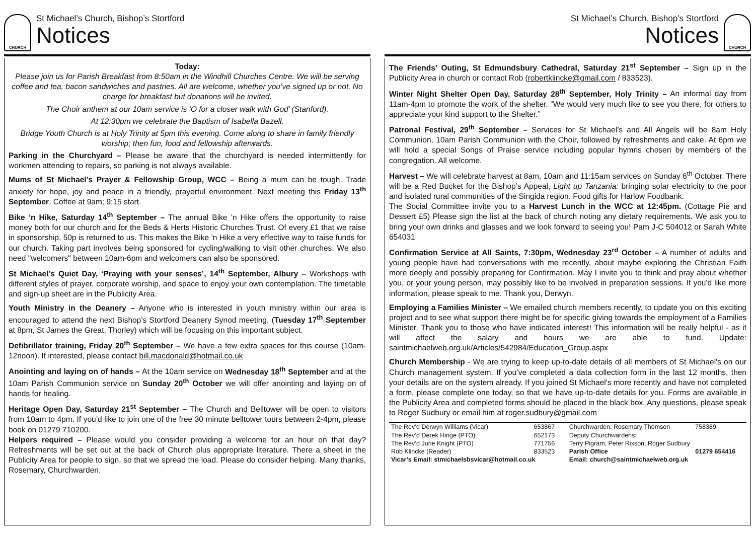CHURCH
St Michael’s Church, Bishop’s Stortford
Notices
Today:
Please join us for Parish Breakfast from 8:50am in the Windhill Churches Centre. We will be serving coffee and tea, bacon sandwiches and pastries. All are welcome, whether you’ve signed up or not. No charge for breakfast but donations will be invited.
The Choir anthem at our 10am service is ‘O for a closer walk with God’ (Stanford).
At 12:30pm we celebrate the Baptism of Isabella Bazell.
Bridge Youth Church is at Holy Trinity at 5pm this evening. Come along to share in family friendly worship; then fun, food and fellowship afterwards.
Parking in the Churchyard – Please be aware that the churchyard is needed intermittently for workmen attending to repairs, so parking is not always available.
Mums of St Michael’s Prayer & Fellowship Group, WCC – Being a mum can be tough. Trade anxiety for hope, joy and peace in a friendly, prayerful environment. Next meeting this Friday 13<sup>th</sup> September. Coffee at 9am; 9:15 start.
Bike ’n Hike, Saturday 14<sup>th</sup> September – The annual Bike ’n Hike offers the opportunity to raise money both for our church and for the Beds & Herts Historic Churches Trust. Of every £1 that we raise in sponsorship, 50p is returned to us. This makes the Bike ’n Hike a very effective way to raise funds for our church. Taking part involves being sponsored for cycling/walking to visit other churches. We also need "welcomers" between 10am-6pm and welcomers can also be sponsored.
St Michael’s Quiet Day, ‘Praying with your senses’, 14<sup>th</sup> September, Albury – Workshops with different styles of prayer, corporate worship, and space to enjoy your own contemplation. The timetable and sign-up sheet are in the Publicity Area.
Youth Ministry in the Deanery – Anyone who is interested in youth ministry within our area is encouraged to attend the next Bishop’s Stortford Deanery Synod meeting, (Tuesday 17<sup>th</sup> September at 8pm, St James the Great, Thorley) which will be focusing on this important subject.
Defibrillator training, Friday 20<sup>th</sup> September – We have a few extra spaces for this course (10am-12noon). If interested, please contact bill.macdonald@hotmail.co.uk
Anointing and laying on of hands – At the 10am service on Wednesday 18<sup>th</sup> September and at the 10am Parish Communion service on Sunday 20<sup>th</sup> October we will offer anointing and laying on of hands for healing.
Heritage Open Day, Saturday 21<sup>st</sup> September – The Church and Belltower will be open to visitors from 10am to 4pm. If you’d like to join one of the free 30 minute belltower tours between 2-4pm, please book on 01279 710200.
Helpers required – Please would you consider providing a welcome for an hour on that day? Refreshments will be set out at the back of Church plus appropriate literature. There a sheet in the Publicity Area for people to sign, so that we spread the load. Please do consider helping. Many thanks, Rosemary, Churchwarden.
St Michael’s Church, Bishop’s Stortford
Notices
CHURCH
The Friends’ Outing, St Edmundsbury Cathedral, Saturday 21<sup>st</sup> September – Sign up in the Publicity Area in church or contact Rob (robertklincke@gmail.com / 833523).
Winter Night Shelter Open Day, Saturday 28<sup>th</sup> September, Holy Trinity – An informal day from 11am-4pm to promote the work of the shelter. “We would very much like to see you there, for others to appreciate your kind support to the Shelter.”
Patronal Festival, 29<sup>th</sup> September – Services for St Michael’s and All Angels will be 8am Holy Communion, 10am Parish Communion with the Choir, followed by refreshments and cake. At 6pm we will hold a special Songs of Praise service including popular hymns chosen by members of the congregation. All welcome.
Harvest – We will celebrate harvest at 8am, 10am and 11:15am services on Sunday 6<sup>th</sup> October. There will be a Red Bucket for the Bishop’s Appeal, Light up Tanzania: bringing solar electricity to the poor and isolated rural communities of the Singida region. Food gifts for Harlow Foodbank.
The Social Committee invite you to a Harvest Lunch in the WCC at 12:45pm. (Cottage Pie and Dessert £5) Please sign the list at the back of church noting any dietary requirements. We ask you to bring your own drinks and glasses and we look forward to seeing you! Pam J-C 504012 or Sarah White 654031
Confirmation Service at All Saints, 7:30pm, Wednesday 23<sup>rd</sup> October – A number of adults and young people have had conversations with me recently, about maybe exploring the Christian Faith more deeply and possibly preparing for Confirmation. May I invite you to think and pray about whether you, or your young person, may possibly like to be involved in preparation sessions. If you'd like more information, please speak to me. Thank you, Derwyn.
Employing a Families Minister – We emailed church members recently, to update you on this exciting project and to see what support there might be for specific giving towards the employment of a Families Minister. Thank you to those who have indicated interest! This information will be really helpful - as it will affect the salary and hours we are able to fund. Update: saintmichaelweb.org.uk/Articles/542984/Education_Group.aspx
Church Membership - We are trying to keep up-to-date details of all members of St Michael's on our Church management system. If you’ve completed a data collection form in the last 12 months, then your details are on the system already. If you joined St Michael's more recently and have not completed a form, please complete one today, so that we have up-to-date details for you. Forms are available in the Publicity Area and completed forms should be placed in the black box. Any questions, please speak to Roger Sudbury or email him at roger.sudbury@gmail.com
| The Rev’d Derwyn Williams (Vicar) | 653867 | Churchwarden: Rosemary Thomson | 758389 |
| The Rev’d Derek Hinge (PTO) | 652173 | Deputy Churchwardens: | |
| The Rev’d June Knight (PTO) | 771756 | Terry Pigram, Peter Rixson, Roger Sudbury | |
| Rob Klincke (Reader) | 833523 | Parish Office | 01279 654416 |
| Vicar’s Email: stmichaelsbsvicar@hotmail.co.uk | | Email: church@saintmichaelweb.org.uk | |